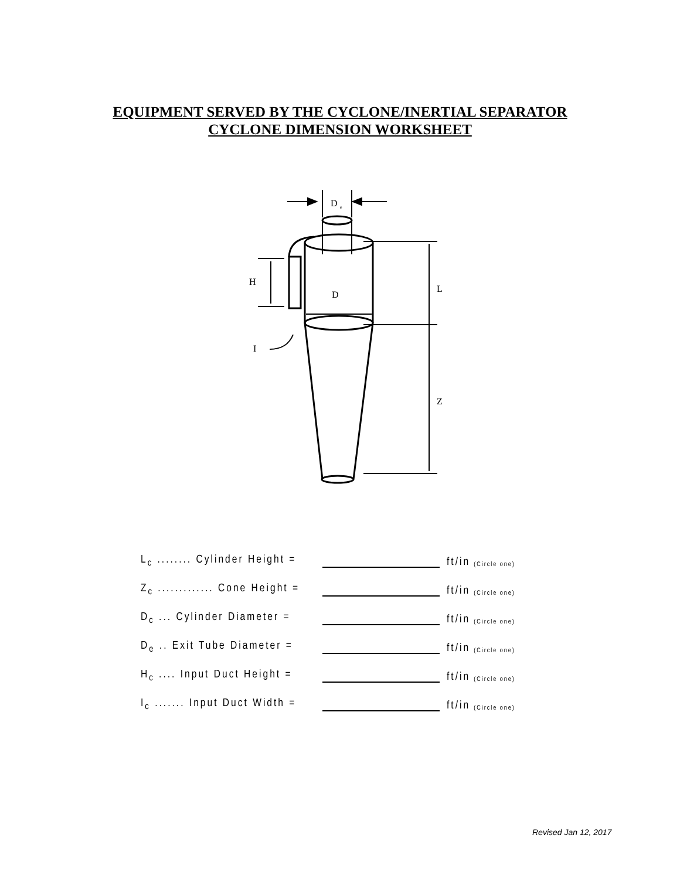EQUIPMENT SERVED BY THE CYCLONE/INERTIAL SEPARATOR
CYCLONE DIMENSION WORKSHEET
D
e
D
H
L
Z
I
L<sub>c</sub> ........ Cylinder Height = ft/in (Circle one)
Z<sub>c</sub> ............. Cone Height = ft/in (Circle one)
D<sub>c</sub> ... Cylinder Diameter = ft/in (Circle one)
D<sub>e</sub> .. Exit Tube Diameter = ft/in (Circle one)
H<sub>c</sub> .... Input Duct Height = ft/in (Circle one)
I<sub>c</sub> ....... Input Duct Width = ft/in (Circle one)
Revised Jan 12, 2017